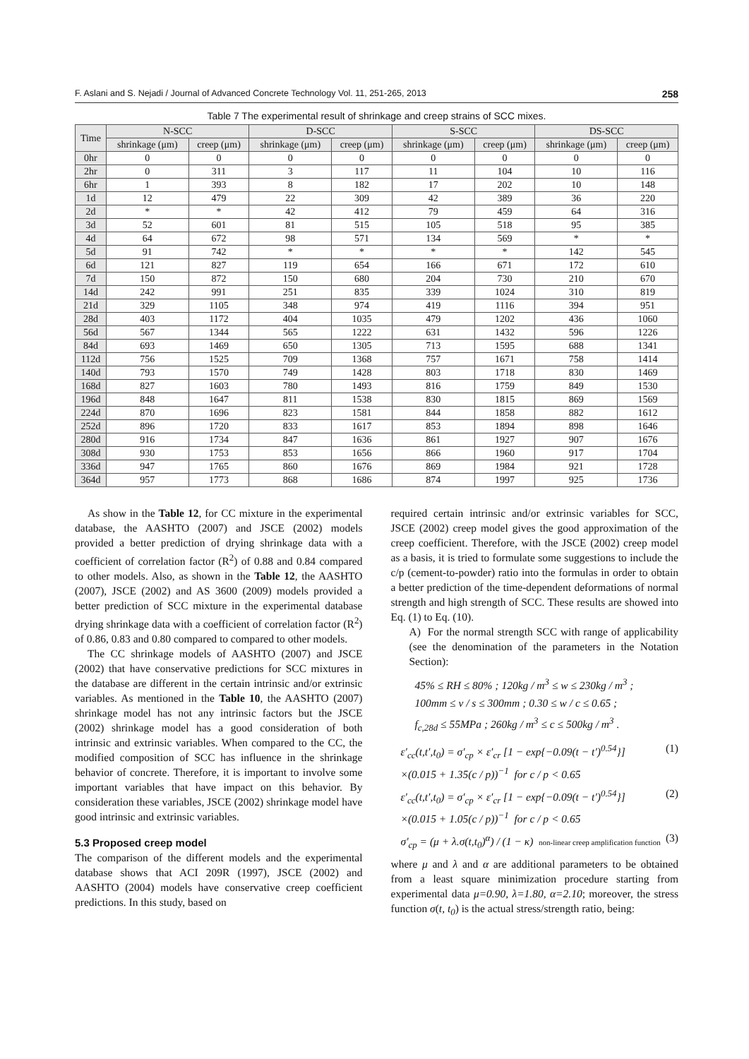F. Aslani and S. Nejadi / Journal of Advanced Concrete Technology Vol. 11, 251-265, 2013 258
Table 7 The experimental result of shrinkage and creep strains of SCC mixes.
| Time | N-SCC | | D-SCC | | S-SCC | | DS-SCC | |
| --- | --- | --- | --- | --- | --- | --- | --- | --- |
| | shrinkage (μm) | creep (μm) | shrinkage (μm) | creep (μm) | shrinkage (μm) | creep (μm) | shrinkage (μm) | creep (μm) |
| 0hr | 0 | 0 | 0 | 0 | 0 | 0 | 0 | 0 |
| 2hr | 0 | 311 | 3 | 117 | 11 | 104 | 10 | 116 |
| 6hr | 1 | 393 | 8 | 182 | 17 | 202 | 10 | 148 |
| 1d | 12 | 479 | 22 | 309 | 42 | 389 | 36 | 220 |
| 2d | * | * | 42 | 412 | 79 | 459 | 64 | 316 |
| 3d | 52 | 601 | 81 | 515 | 105 | 518 | 95 | 385 |
| 4d | 64 | 672 | 98 | 571 | 134 | 569 | * | * |
| 5d | 91 | 742 | * | * | * | * | 142 | 545 |
| 6d | 121 | 827 | 119 | 654 | 166 | 671 | 172 | 610 |
| 7d | 150 | 872 | 150 | 680 | 204 | 730 | 210 | 670 |
| 14d | 242 | 991 | 251 | 835 | 339 | 1024 | 310 | 819 |
| 21d | 329 | 1105 | 348 | 974 | 419 | 1116 | 394 | 951 |
| 28d | 403 | 1172 | 404 | 1035 | 479 | 1202 | 436 | 1060 |
| 56d | 567 | 1344 | 565 | 1222 | 631 | 1432 | 596 | 1226 |
| 84d | 693 | 1469 | 650 | 1305 | 713 | 1595 | 688 | 1341 |
| 112d | 756 | 1525 | 709 | 1368 | 757 | 1671 | 758 | 1414 |
| 140d | 793 | 1570 | 749 | 1428 | 803 | 1718 | 830 | 1469 |
| 168d | 827 | 1603 | 780 | 1493 | 816 | 1759 | 849 | 1530 |
| 196d | 848 | 1647 | 811 | 1538 | 830 | 1815 | 869 | 1569 |
| 224d | 870 | 1696 | 823 | 1581 | 844 | 1858 | 882 | 1612 |
| 252d | 896 | 1720 | 833 | 1617 | 853 | 1894 | 898 | 1646 |
| 280d | 916 | 1734 | 847 | 1636 | 861 | 1927 | 907 | 1676 |
| 308d | 930 | 1753 | 853 | 1656 | 866 | 1960 | 917 | 1704 |
| 336d | 947 | 1765 | 860 | 1676 | 869 | 1984 | 921 | 1728 |
| 364d | 957 | 1773 | 868 | 1686 | 874 | 1997 | 925 | 1736 |
As show in the Table 12, for CC mixture in the experimental database, the AASHTO (2007) and JSCE (2002) models provided a better prediction of drying shrinkage data with a coefficient of correlation factor (R<sup>2</sup>) of 0.88 and 0.84 compared to other models. Also, as shown in the Table 12, the AASHTO (2007), JSCE (2002) and AS 3600 (2009) models provided a better prediction of SCC mixture in the experimental database drying shrinkage data with a coefficient of correlation factor (R<sup>2</sup>) of 0.86, 0.83 and 0.80 compared to compared to other models.
The CC shrinkage models of AASHTO (2007) and JSCE (2002) that have conservative predictions for SCC mixtures in the database are different in the certain intrinsic and/or extrinsic variables. As mentioned in the Table 10, the AASHTO (2007) shrinkage model has not any intrinsic factors but the JSCE (2002) shrinkage model has a good consideration of both intrinsic and extrinsic variables. When compared to the CC, the modified composition of SCC has influence in the shrinkage behavior of concrete. Therefore, it is important to involve some important variables that have impact on this behavior. By consideration these variables, JSCE (2002) shrinkage model have good intrinsic and extrinsic variables.
5.3 Proposed creep model
The comparison of the different models and the experimental database shows that ACI 209R (1997), JSCE (2002) and AASHTO (2004) models have conservative creep coefficient predictions. In this study, based on
required certain intrinsic and/or extrinsic variables for SCC, JSCE (2002) creep model gives the good approximation of the creep coefficient. Therefore, with the JSCE (2002) creep model as a basis, it is tried to formulate some suggestions to include the c/p (cement-to-powder) ratio into the formulas in order to obtain a better prediction of the time-dependent deformations of normal strength and high strength of SCC. These results are showed into Eq. (1) to Eq. (10).
A) For the normal strength SCC with range of applicability (see the denomination of the parameters in the Notation Section):
45% ≤ RH ≤ 80% ; 120kg / m<sup>3</sup> ≤ w ≤ 230kg / m<sup>3</sup> ;
100mm ≤ v / s ≤ 300mm ; 0.30 ≤ w / c ≤ 0.65 ;
f<sub>c,28d</sub> ≤ 55MPa ; 260kg / m<sup>3</sup> ≤ c ≤ 500kg / m<sup>3</sup> .
ε′<sub>cc</sub>(t,t′,t<sub>0</sub>) = σ′<sub>cp</sub> × ε′<sub>cr</sub> [1 − exp{−0.09(t − t′)<sup>0.54</sup>}]
×(0.015 + 1.35(c / p))<sup>−1</sup> for c / p < 0.65 (1)
ε′<sub>cc</sub>(t,t′,t<sub>0</sub>) = σ′<sub>cp</sub> × ε′<sub>cr</sub> [1 − exp{−0.09(t − t′)<sup>0.54</sup>}]
×(0.015 + 1.05(c / p))<sup>−1</sup> for c / p < 0.65 (2)
σ′<sub>cp</sub> = (μ + λ.σ(t,t<sub>0</sub>)<sup>α</sup>) / (1 − κ) non-linear creep amplification function (3)
where μ and λ and α are additional parameters to be obtained from a least square minimization procedure starting from experimental data μ=0.90, λ=1.80, α=2.10; moreover, the stress function σ(t, t<sub>0</sub>) is the actual stress/strength ratio, being: